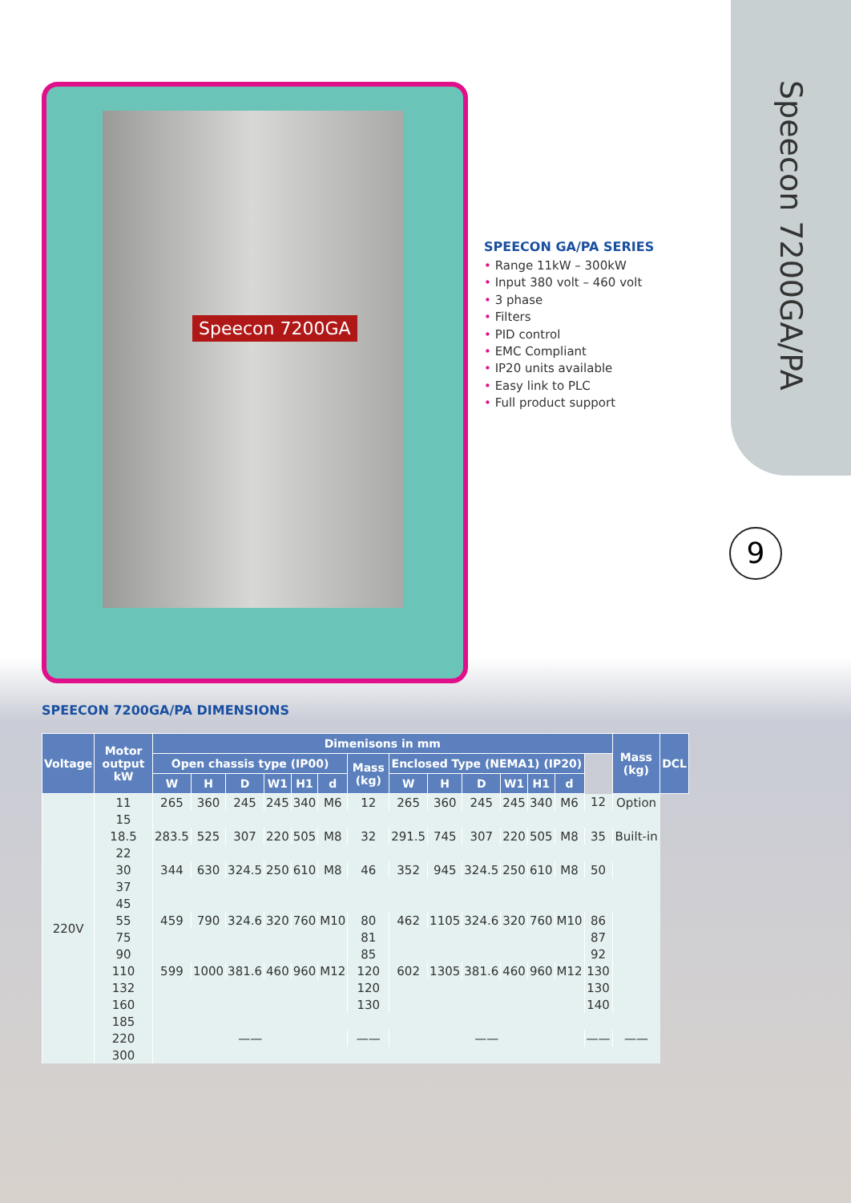Speecon 7200GA/PA
9
Speecon 7200GA
SPEECON GA/PA SERIES
• Range 11kW – 300kW
• Input 380 volt – 460 volt
• 3 phase
• Filters
• PID control
• EMC Compliant
• IP20 units available
• Easy link to PLC
• Full product support
SPEECON 7200GA/PA DIMENSIONS
| Voltage | Motor output kW | Dimenisons in mm | | | | | | | | | | | | | | Mass (kg) | DCL |
| --- | --- | --- | --- | --- | --- | --- | --- | --- | --- | --- | --- | --- | --- | --- | --- | --- | --- |
| | | Open chassis type (IP00) | | | | | | Mass (kg) | Enclosed Type (NEMA1) (IP20) | | | | | | | | |
| | | W | H | D | W1 | H1 | d | | W | H | D | W1 | H1 | d | | | |
| 220V | 11 | 265 | 360 | 245 | 245 | 340 | M6 | 12 | 265 | 360 | 245 | 245 | 340 | M6 | 12 | Option | |
| | 15 | | | | | | | | | | | | | | | | |
| | 18.5 | 283.5 | 525 | 307 | 220 | 505 | M8 | 32 | 291.5 | 745 | 307 | 220 | 505 | M8 | 35 | Built-in | |
| | 22 | | | | | | | | | | | | | | | | |
| | 30 | 344 | 630 | 324.5 | 250 | 610 | M8 | 46 | 352 | 945 | 324.5 | 250 | 610 | M8 | 50 | | |
| | 37 | | | | | | | | | | | | | | | | |
| | 45 | | | | | | | | | | | | | | | | |
| | 55 | 459 | 790 | 324.6 | 320 | 760 | M10 | 80 | 462 | 1105 | 324.6 | 320 | 760 | M10 | 86 | | |
| | 75 | | | | | | | 81 | | | | | | | 87 | | |
| | 90 | | | | | | | 85 | | | | | | | 92 | | |
| | 110 | 599 | 1000 | 381.6 | 460 | 960 | M12 | 120 | 602 | 1305 | 381.6 | 460 | 960 | M12 | 130 | | |
| | 132 | | | | | | | 120 | | | | | | | 130 | | |
| | 160 | | | | | | | 130 | | | | | | | 140 | | |
| | 185 | | | | | | | | | | | | | | | | |
| | 220 | —— | | | | | | —— | —— | | | | | | —— | —— | |
| | 300 | | | | | | | | | | | | | | | | |